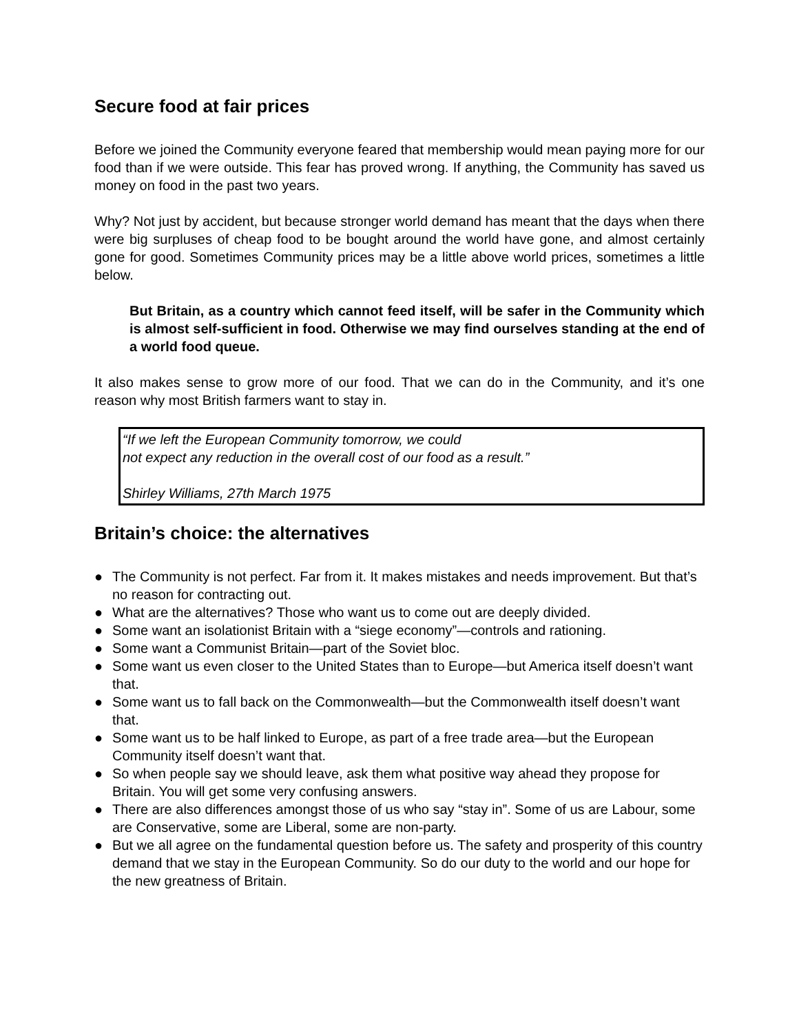Secure food at fair prices
Before we joined the Community everyone feared that membership would mean paying more for our food than if we were outside. This fear has proved wrong. If anything, the Community has saved us money on food in the past two years.
Why? Not just by accident, but because stronger world demand has meant that the days when there were big surpluses of cheap food to be bought around the world have gone, and almost certainly gone for good. Sometimes Community prices may be a little above world prices, sometimes a little below.
But Britain, as a country which cannot feed itself, will be safer in the Community which is almost self-sufficient in food. Otherwise we may find ourselves standing at the end of a world food queue.
It also makes sense to grow more of our food. That we can do in the Community, and it’s one reason why most British farmers want to stay in.
“If we left the European Community tomorrow, we could
not expect any reduction in the overall cost of our food as a result.”
Shirley Williams, 27th March 1975
Britain’s choice: the alternatives
● The Community is not perfect. Far from it. It makes mistakes and needs improvement. But that’s no reason for contracting out.
● What are the alternatives? Those who want us to come out are deeply divided.
● Some want an isolationist Britain with a “siege economy”—controls and rationing.
● Some want a Communist Britain—part of the Soviet bloc.
● Some want us even closer to the United States than to Europe—but America itself doesn’t want that.
● Some want us to fall back on the Commonwealth—but the Commonwealth itself doesn’t want that.
● Some want us to be half linked to Europe, as part of a free trade area—but the European Community itself doesn’t want that.
● So when people say we should leave, ask them what positive way ahead they propose for Britain. You will get some very confusing answers.
● There are also differences amongst those of us who say “stay in”. Some of us are Labour, some are Conservative, some are Liberal, some are non-party.
● But we all agree on the fundamental question before us. The safety and prosperity of this country demand that we stay in the European Community. So do our duty to the world and our hope for the new greatness of Britain.